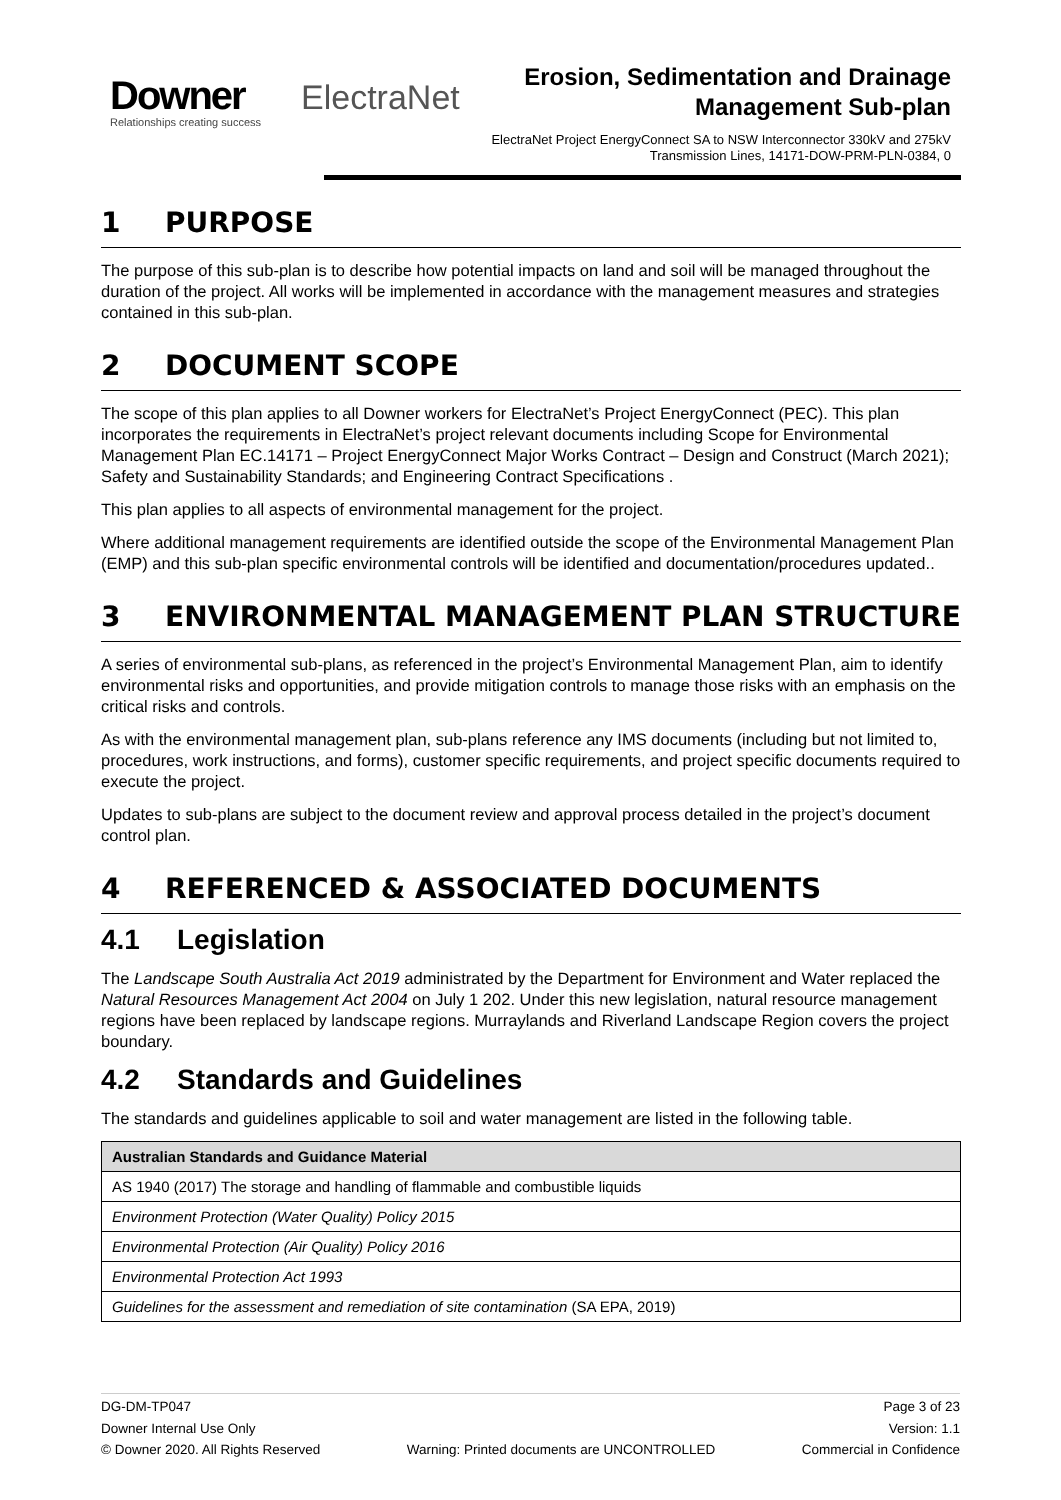Downer
Relationships creating success
ElectraNet
Erosion, Sedimentation and Drainage Management Sub-plan
ElectraNet Project EnergyConnect SA to NSW Interconnector 330kV and 275kV Transmission Lines, 14171-DOW-PRM-PLN-0384, 0
1 PURPOSE
The purpose of this sub-plan is to describe how potential impacts on land and soil will be managed throughout the duration of the project. All works will be implemented in accordance with the management measures and strategies contained in this sub-plan.
2 DOCUMENT SCOPE
The scope of this plan applies to all Downer workers for ElectraNet’s Project EnergyConnect (PEC). This plan incorporates the requirements in ElectraNet’s project relevant documents including Scope for Environmental Management Plan EC.14171 – Project EnergyConnect Major Works Contract – Design and Construct (March 2021); Safety and Sustainability Standards; and Engineering Contract Specifications .
This plan applies to all aspects of environmental management for the project.
Where additional management requirements are identified outside the scope of the Environmental Management Plan (EMP) and this sub-plan specific environmental controls will be identified and documentation/procedures updated..
3 ENVIRONMENTAL MANAGEMENT PLAN STRUCTURE
A series of environmental sub-plans, as referenced in the project’s Environmental Management Plan, aim to identify environmental risks and opportunities, and provide mitigation controls to manage those risks with an emphasis on the critical risks and controls.
As with the environmental management plan, sub-plans reference any IMS documents (including but not limited to, procedures, work instructions, and forms), customer specific requirements, and project specific documents required to execute the project.
Updates to sub-plans are subject to the document review and approval process detailed in the project’s document control plan.
4 REFERENCED & ASSOCIATED DOCUMENTS
4.1 Legislation
The Landscape South Australia Act 2019 administrated by the Department for Environment and Water replaced the Natural Resources Management Act 2004 on July 1 202. Under this new legislation, natural resource management regions have been replaced by landscape regions. Murraylands and Riverland Landscape Region covers the project boundary.
4.2 Standards and Guidelines
The standards and guidelines applicable to soil and water management are listed in the following table.
| Australian Standards and Guidance Material |
| --- |
| AS 1940 (2017) The storage and handling of flammable and combustible liquids |
| Environment Protection (Water Quality) Policy 2015 |
| Environmental Protection (Air Quality) Policy 2016 |
| Environmental Protection Act 1993 |
| Guidelines for the assessment and remediation of site contamination (SA EPA, 2019) |
DG-DM-TP047 Page 3 of 23
Downer Internal Use Only Version: 1.1
© Downer 2020. All Rights Reserved Warning: Printed documents are UNCONTROLLED Commercial in Confidence